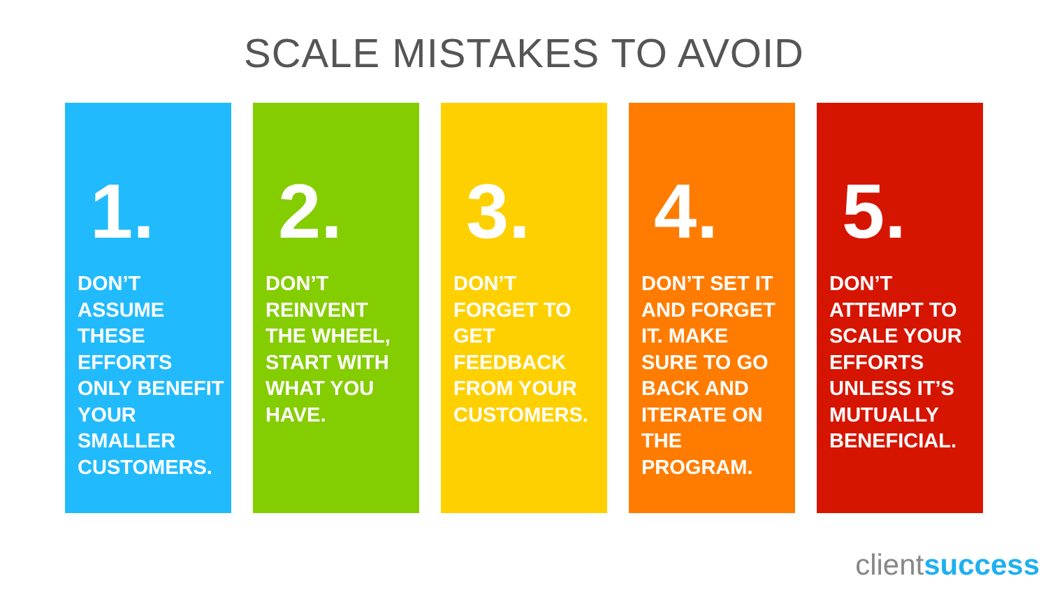SCALE MISTAKES TO AVOID
1.
DON’T ASSUME THESE EFFORTS ONLY BENEFIT YOUR SMALLER CUSTOMERS.
2.
DON’T REINVENT THE WHEEL, START WITH WHAT YOU HAVE.
3.
DON’T FORGET TO GET FEEDBACK FROM YOUR CUSTOMERS.
4.
DON’T SET IT AND FORGET IT. MAKE SURE TO GO BACK AND ITERATE ON THE PROGRAM.
5.
DON’T ATTEMPT TO SCALE YOUR EFFORTS UNLESS IT’S MUTUALLY BENEFICIAL.
clientsuccess